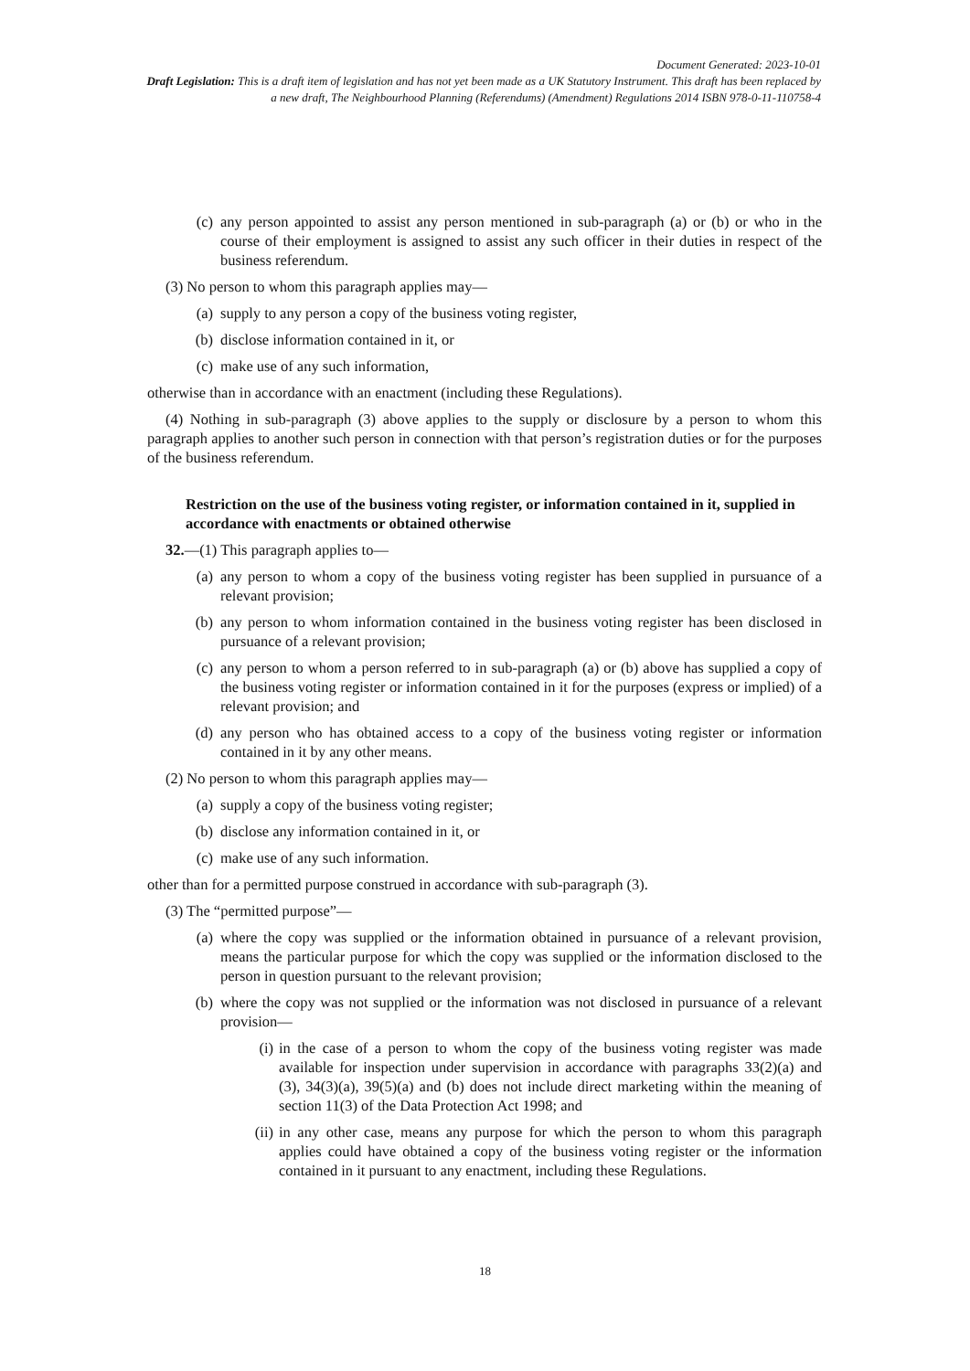Document Generated: 2023-10-01
Draft Legislation: This is a draft item of legislation and has not yet been made as a UK Statutory Instrument. This draft has been replaced by a new draft, The Neighbourhood Planning (Referendums) (Amendment) Regulations 2014 ISBN 978-0-11-110758-4
(c) any person appointed to assist any person mentioned in sub-paragraph (a) or (b) or who in the course of their employment is assigned to assist any such officer in their duties in respect of the business referendum.
(3) No person to whom this paragraph applies may—
(a) supply to any person a copy of the business voting register,
(b) disclose information contained in it, or
(c) make use of any such information,
otherwise than in accordance with an enactment (including these Regulations).
(4) Nothing in sub-paragraph (3) above applies to the supply or disclosure by a person to whom this paragraph applies to another such person in connection with that person’s registration duties or for the purposes of the business referendum.
Restriction on the use of the business voting register, or information contained in it, supplied in accordance with enactments or obtained otherwise
32.—(1) This paragraph applies to—
(a) any person to whom a copy of the business voting register has been supplied in pursuance of a relevant provision;
(b) any person to whom information contained in the business voting register has been disclosed in pursuance of a relevant provision;
(c) any person to whom a person referred to in sub-paragraph (a) or (b) above has supplied a copy of the business voting register or information contained in it for the purposes (express or implied) of a relevant provision; and
(d) any person who has obtained access to a copy of the business voting register or information contained in it by any other means.
(2) No person to whom this paragraph applies may—
(a) supply a copy of the business voting register;
(b) disclose any information contained in it, or
(c) make use of any such information.
other than for a permitted purpose construed in accordance with sub-paragraph (3).
(3) The “permitted purpose”—
(a) where the copy was supplied or the information obtained in pursuance of a relevant provision, means the particular purpose for which the copy was supplied or the information disclosed to the person in question pursuant to the relevant provision;
(b) where the copy was not supplied or the information was not disclosed in pursuance of a relevant provision—
(i) in the case of a person to whom the copy of the business voting register was made available for inspection under supervision in accordance with paragraphs 33(2)(a) and (3), 34(3)(a), 39(5)(a) and (b) does not include direct marketing within the meaning of section 11(3) of the Data Protection Act 1998; and
(ii) in any other case, means any purpose for which the person to whom this paragraph applies could have obtained a copy of the business voting register or the information contained in it pursuant to any enactment, including these Regulations.
18